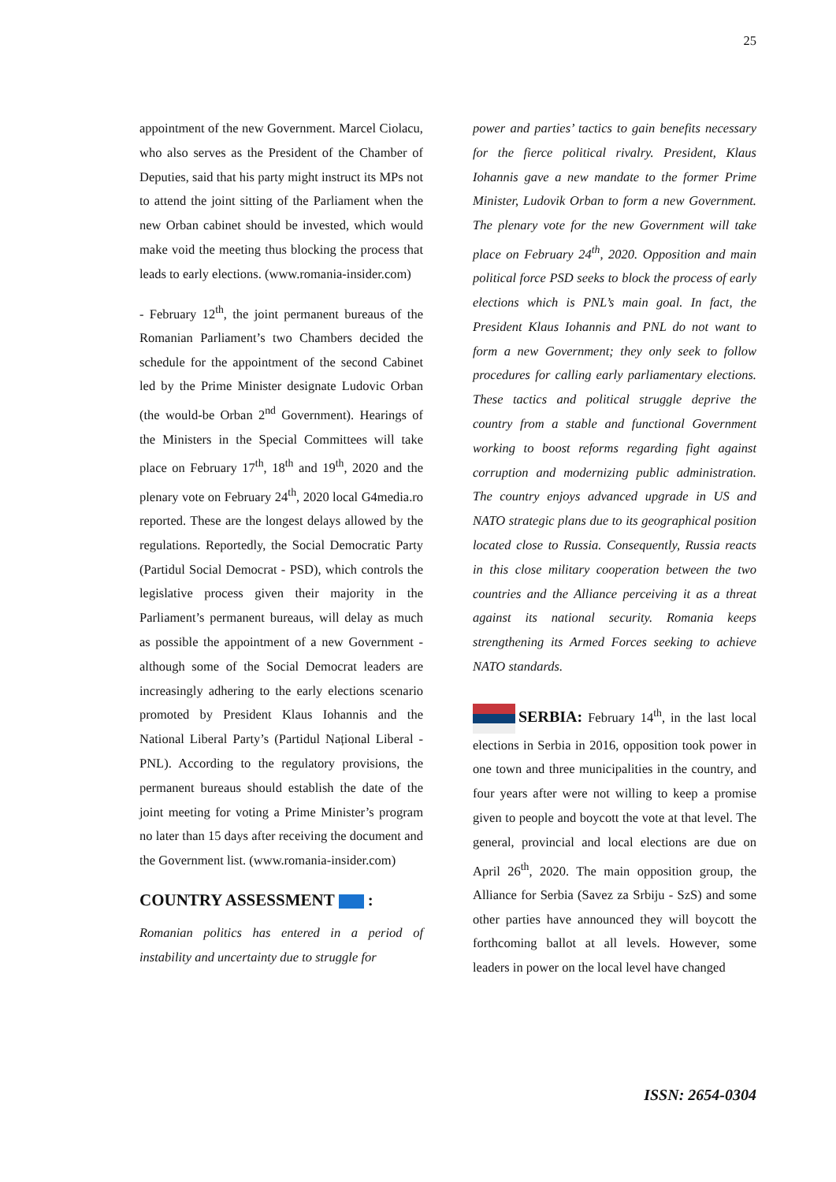25
appointment of the new Government. Marcel Ciolacu, who also serves as the President of the Chamber of Deputies, said that his party might instruct its MPs not to attend the joint sitting of the Parliament when the new Orban cabinet should be invested, which would make void the meeting thus blocking the process that leads to early elections. (www.romania-insider.com)
- February 12<sup>th</sup>, the joint permanent bureaus of the Romanian Parliament’s two Chambers decided the schedule for the appointment of the second Cabinet led by the Prime Minister designate Ludovic Orban (the would-be Orban 2<sup>nd</sup> Government). Hearings of the Ministers in the Special Committees will take place on February 17<sup>th</sup>, 18<sup>th</sup> and 19<sup>th</sup>, 2020 and the plenary vote on February 24<sup>th</sup>, 2020 local G4media.ro reported. These are the longest delays allowed by the regulations. Reportedly, the Social Democratic Party (Partidul Social Democrat - PSD), which controls the legislative process given their majority in the Parliament’s permanent bureaus, will delay as much as possible the appointment of a new Government - although some of the Social Democrat leaders are increasingly adhering to the early elections scenario promoted by President Klaus Iohannis and the National Liberal Party’s (Partidul Național Liberal - PNL). According to the regulatory provisions, the permanent bureaus should establish the date of the joint meeting for voting a Prime Minister’s program no later than 15 days after receiving the document and the Government list. (www.romania-insider.com)
COUNTRY ASSESSMENT :
Romanian politics has entered in a period of instability and uncertainty due to struggle for
power and parties’ tactics to gain benefits necessary for the fierce political rivalry. President, Klaus Iohannis gave a new mandate to the former Prime Minister, Ludovik Orban to form a new Government. The plenary vote for the new Government will take place on February 24<sup>th</sup>, 2020. Opposition and main political force PSD seeks to block the process of early elections which is PNL’s main goal. In fact, the President Klaus Iohannis and PNL do not want to form a new Government; they only seek to follow procedures for calling early parliamentary elections. These tactics and political struggle deprive the country from a stable and functional Government working to boost reforms regarding fight against corruption and modernizing public administration. The country enjoys advanced upgrade in US and NATO strategic plans due to its geographical position located close to Russia. Consequently, Russia reacts in this close military cooperation between the two countries and the Alliance perceiving it as a threat against its national security. Romania keeps strengthening its Armed Forces seeking to achieve NATO standards.
SERBIA: February 14<sup>th</sup>, in the last local elections in Serbia in 2016, opposition took power in one town and three municipalities in the country, and four years after were not willing to keep a promise given to people and boycott the vote at that level. The general, provincial and local elections are due on April 26<sup>th</sup>, 2020. The main opposition group, the Alliance for Serbia (Savez za Srbiju - SzS) and some other parties have announced they will boycott the forthcoming ballot at all levels. However, some leaders in power on the local level have changed
ISSN: 2654-0304